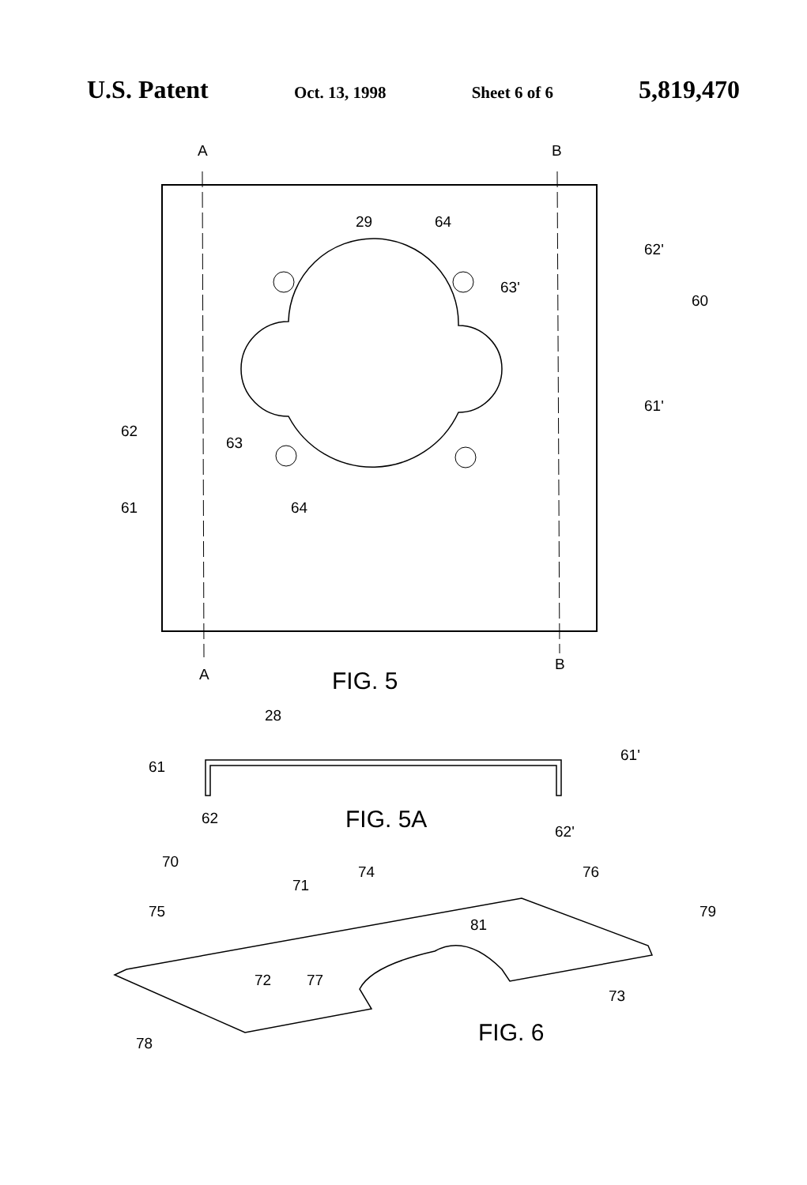U.S. Patent Oct. 13, 1998 Sheet 6 of 6 5,819,470
A
B
A
B
29
64
62'
63'
60
61'
62
63
61
64
FIG. 5
28
61
61'
62
62'
FIG. 5A
70
71
74
76
75
81
79
72
77
73
78
FIG. 6